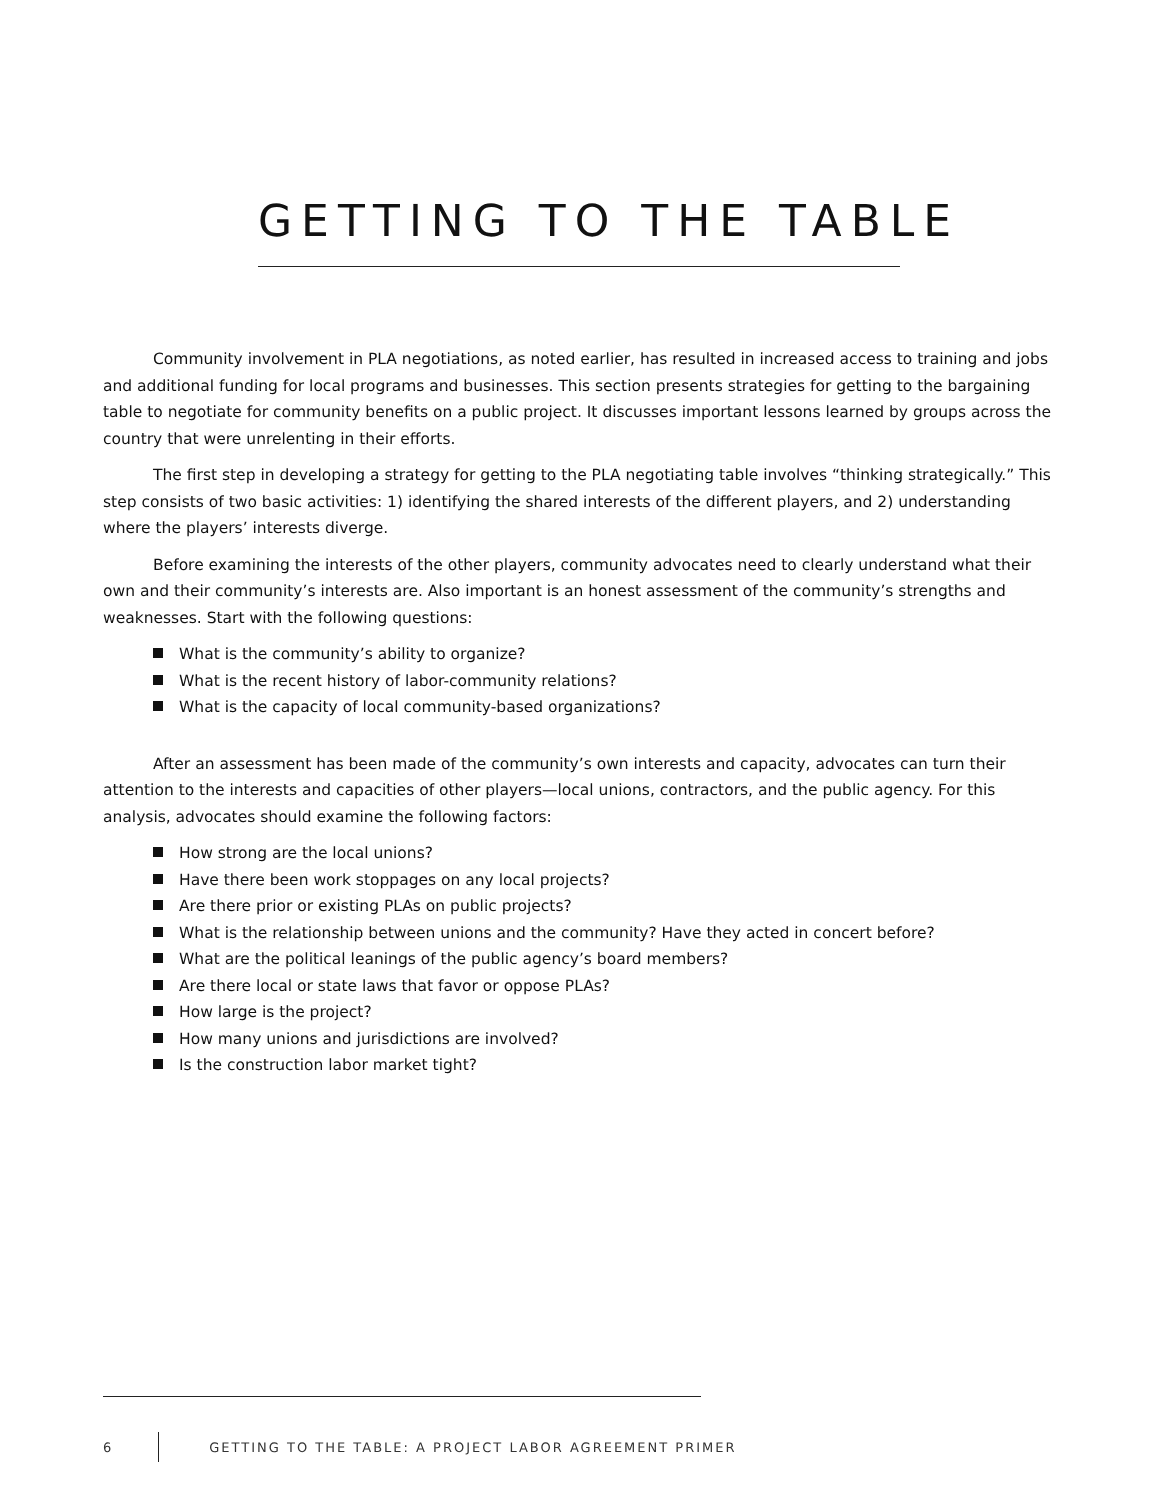GETTING TO THE TABLE
Community involvement in PLA negotiations, as noted earlier, has resulted in increased access to training and jobs and additional funding for local programs and businesses. This section presents strategies for getting to the bargaining table to negotiate for community benefits on a public project. It discusses important lessons learned by groups across the country that were unrelenting in their efforts.
The first step in developing a strategy for getting to the PLA negotiating table involves “thinking strategically.” This step consists of two basic activities: 1) identifying the shared interests of the different players, and 2) understanding where the players’ interests diverge.
Before examining the interests of the other players, community advocates need to clearly understand what their own and their community’s interests are. Also important is an honest assessment of the community’s strengths and weaknesses. Start with the following questions:
What is the community’s ability to organize?
What is the recent history of labor-community relations?
What is the capacity of local community-based organizations?
After an assessment has been made of the community’s own interests and capacity, advocates can turn their attention to the interests and capacities of other players—local unions, contractors, and the public agency. For this analysis, advocates should examine the following factors:
How strong are the local unions?
Have there been work stoppages on any local projects?
Are there prior or existing PLAs on public projects?
What is the relationship between unions and the community? Have they acted in concert before?
What are the political leanings of the public agency’s board members?
Are there local or state laws that favor or oppose PLAs?
How large is the project?
How many unions and jurisdictions are involved?
Is the construction labor market tight?
6 GETTING TO THE TABLE: A PROJECT LABOR AGREEMENT PRIMER